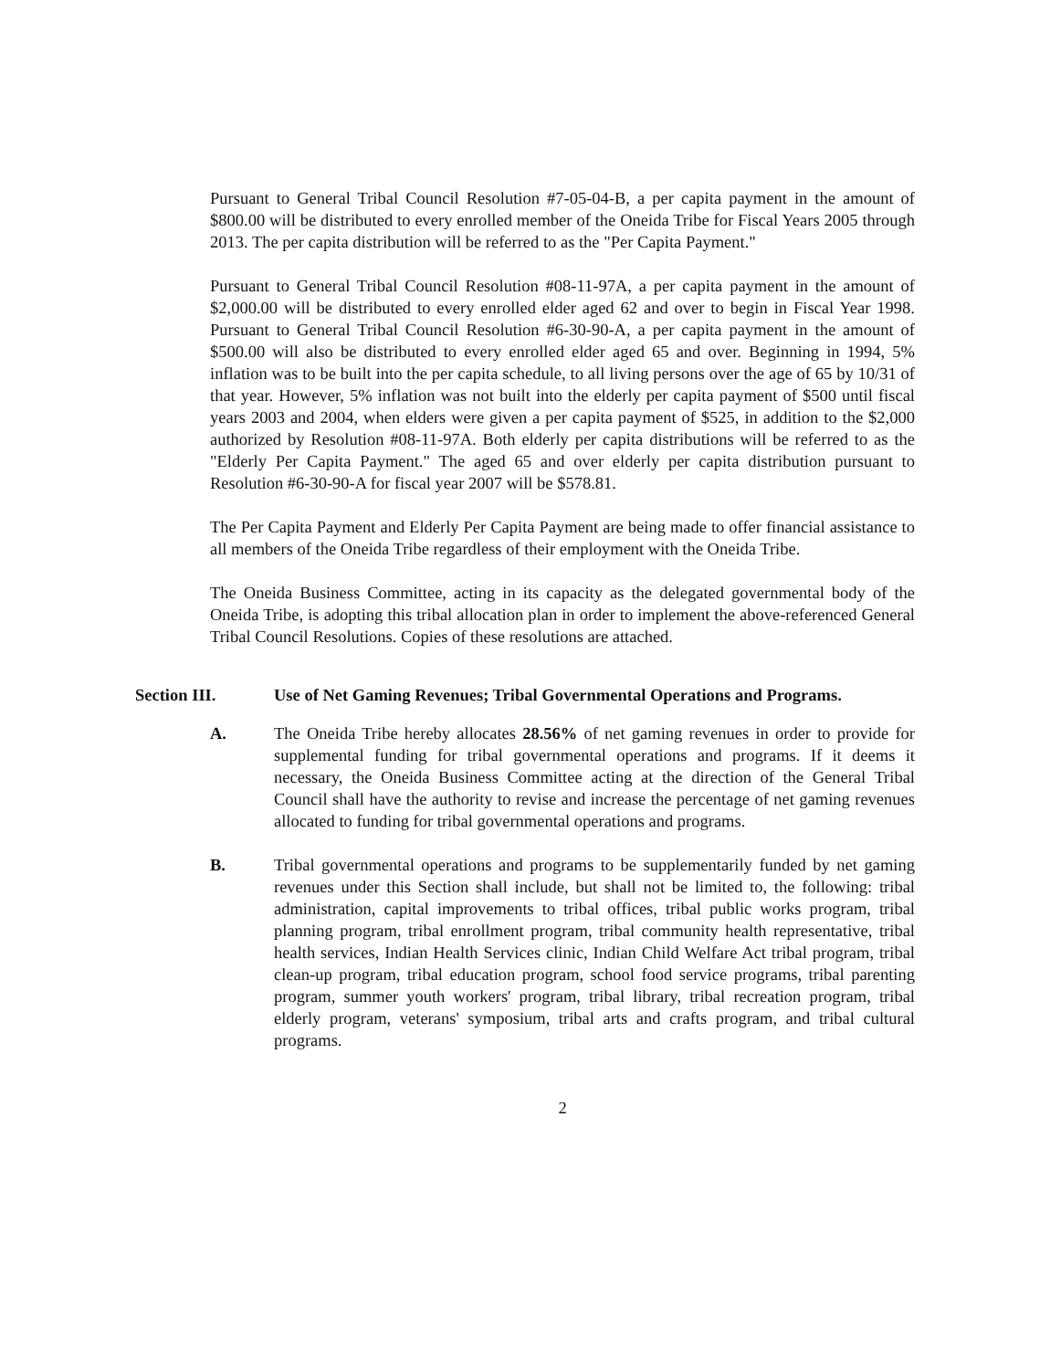Pursuant to General Tribal Council Resolution #7-05-04-B, a per capita payment in the amount of $800.00 will be distributed to every enrolled member of the Oneida Tribe for Fiscal Years 2005 through 2013. The per capita distribution will be referred to as the "Per Capita Payment."
Pursuant to General Tribal Council Resolution #08-11-97A, a per capita payment in the amount of $2,000.00 will be distributed to every enrolled elder aged 62 and over to begin in Fiscal Year 1998. Pursuant to General Tribal Council Resolution #6-30-90-A, a per capita payment in the amount of $500.00 will also be distributed to every enrolled elder aged 65 and over. Beginning in 1994, 5% inflation was to be built into the per capita schedule, to all living persons over the age of 65 by 10/31 of that year. However, 5% inflation was not built into the elderly per capita payment of $500 until fiscal years 2003 and 2004, when elders were given a per capita payment of $525, in addition to the $2,000 authorized by Resolution #08-11-97A. Both elderly per capita distributions will be referred to as the "Elderly Per Capita Payment." The aged 65 and over elderly per capita distribution pursuant to Resolution #6-30-90-A for fiscal year 2007 will be $578.81.
The Per Capita Payment and Elderly Per Capita Payment are being made to offer financial assistance to all members of the Oneida Tribe regardless of their employment with the Oneida Tribe.
The Oneida Business Committee, acting in its capacity as the delegated governmental body of the Oneida Tribe, is adopting this tribal allocation plan in order to implement the above-referenced General Tribal Council Resolutions. Copies of these resolutions are attached.
Section III. Use of Net Gaming Revenues; Tribal Governmental Operations and Programs.
A. The Oneida Tribe hereby allocates 28.56% of net gaming revenues in order to provide for supplemental funding for tribal governmental operations and programs. If it deems it necessary, the Oneida Business Committee acting at the direction of the General Tribal Council shall have the authority to revise and increase the percentage of net gaming revenues allocated to funding for tribal governmental operations and programs.
B. Tribal governmental operations and programs to be supplementarily funded by net gaming revenues under this Section shall include, but shall not be limited to, the following: tribal administration, capital improvements to tribal offices, tribal public works program, tribal planning program, tribal enrollment program, tribal community health representative, tribal health services, Indian Health Services clinic, Indian Child Welfare Act tribal program, tribal clean-up program, tribal education program, school food service programs, tribal parenting program, summer youth workers' program, tribal library, tribal recreation program, tribal elderly program, veterans' symposium, tribal arts and crafts program, and tribal cultural programs.
2